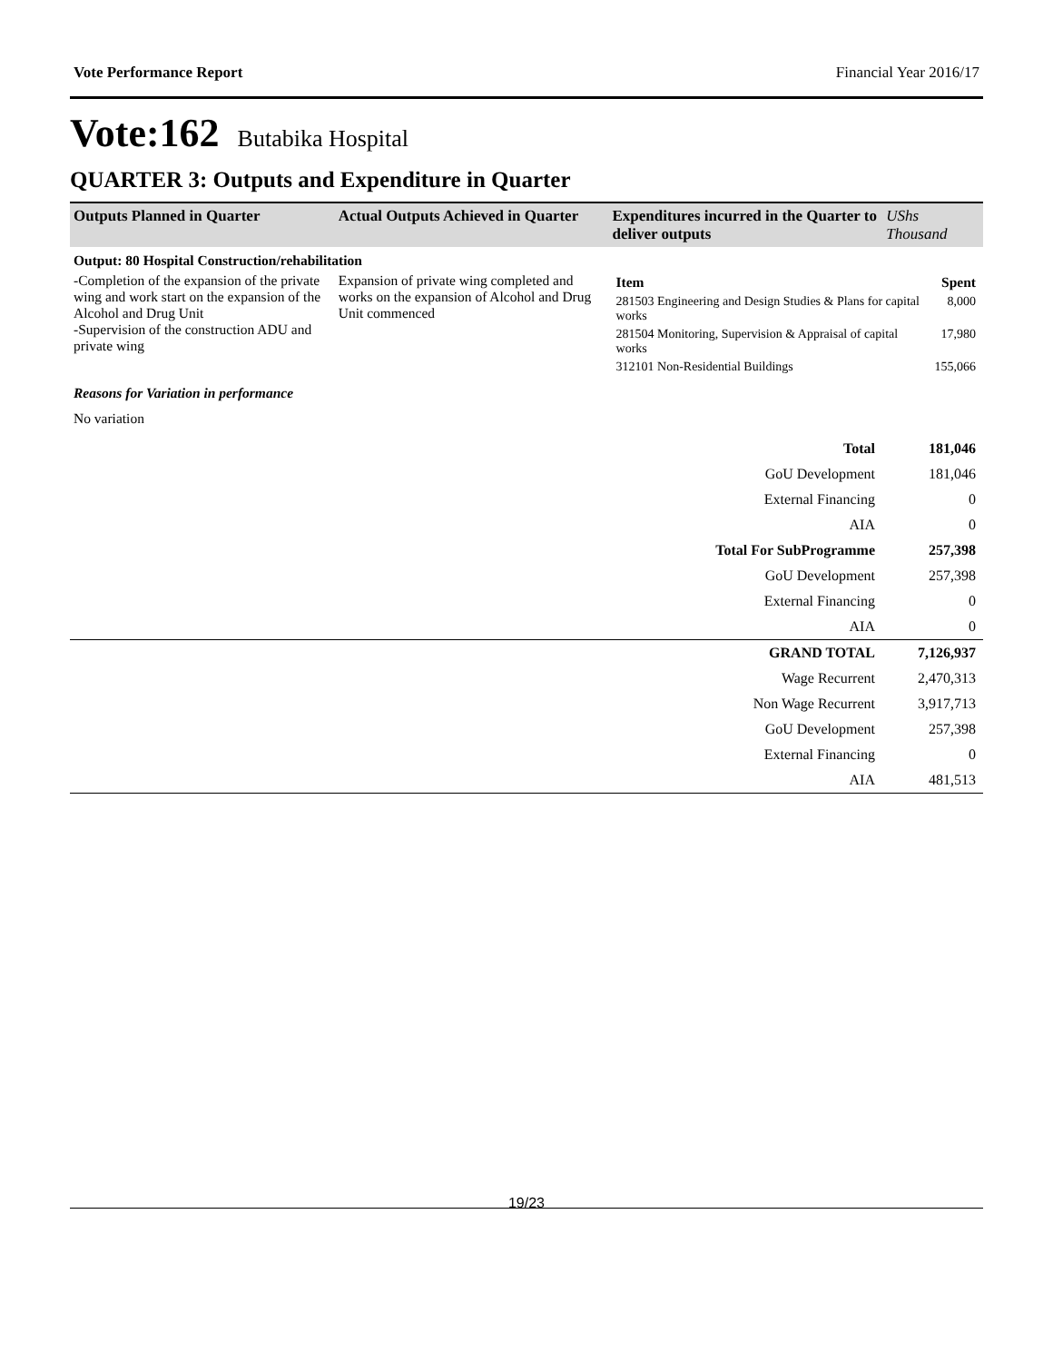Vote Performance Report Financial Year 2016/17
Vote:162 Butabika Hospital
QUARTER 3: Outputs and Expenditure in Quarter
| Outputs Planned in Quarter | Actual Outputs Achieved in Quarter | Expenditures incurred in the Quarter to deliver outputs | UShs Thousand |
| --- | --- | --- | --- |
| Output: 80 Hospital Construction/rehabilitation | | | |
| -Completion of the expansion of the private wing and work start on the expansion of the Alcohol and Drug Unit -Supervision of the construction ADU and private wing | Expansion of private wing completed and works on the expansion of Alcohol and Drug Unit commenced | / Item / Spent / / 281503 Engineering and Design Studies & Plans for capital works / 8,000 / / 281504 Monitoring, Supervision & Appraisal of capital works / 17,980 / / 312101 Non-Residential Buildings / 155,066 / | |
| Reasons for Variation in performance | | | |
| No variation | | | |
| Total | 181,046 |
| GoU Development | 181,046 |
| External Financing | 0 |
| AIA | 0 |
| Total For SubProgramme | 257,398 |
| GoU Development | 257,398 |
| External Financing | 0 |
| AIA | 0 |
| GRAND TOTAL | 7,126,937 |
| Wage Recurrent | 2,470,313 |
| Non Wage Recurrent | 3,917,713 |
| GoU Development | 257,398 |
| External Financing | 0 |
| AIA | 481,513 |
19/23